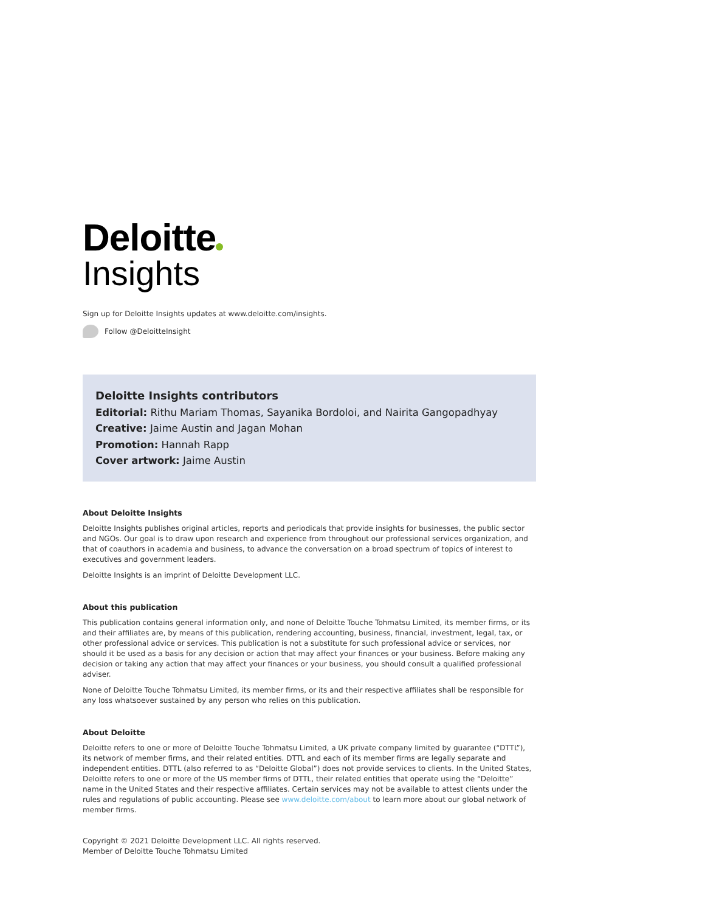Deloitte
Insights
Sign up for Deloitte Insights updates at www.deloitte.com/insights.
Follow @DeloitteInsight
Deloitte Insights contributors
Editorial: Rithu Mariam Thomas, Sayanika Bordoloi, and Nairita Gangopadhyay
Creative: Jaime Austin and Jagan Mohan
Promotion: Hannah Rapp
Cover artwork: Jaime Austin
About Deloitte Insights
Deloitte Insights publishes original articles, reports and periodicals that provide insights for businesses, the public sector and NGOs. Our goal is to draw upon research and experience from throughout our professional services organization, and that of coauthors in academia and business, to advance the conversation on a broad spectrum of topics of interest to executives and government leaders.
Deloitte Insights is an imprint of Deloitte Development LLC.
About this publication
This publication contains general information only, and none of Deloitte Touche Tohmatsu Limited, its member firms, or its and their affiliates are, by means of this publication, rendering accounting, business, financial, investment, legal, tax, or other professional advice or services. This publication is not a substitute for such professional advice or services, nor should it be used as a basis for any decision or action that may affect your finances or your business. Before making any decision or taking any action that may affect your finances or your business, you should consult a qualified professional adviser.
None of Deloitte Touche Tohmatsu Limited, its member firms, or its and their respective affiliates shall be responsible for any loss whatsoever sustained by any person who relies on this publication.
About Deloitte
Deloitte refers to one or more of Deloitte Touche Tohmatsu Limited, a UK private company limited by guarantee (“DTTL”), its network of member firms, and their related entities. DTTL and each of its member firms are legally separate and independent entities. DTTL (also referred to as “Deloitte Global”) does not provide services to clients. In the United States, Deloitte refers to one or more of the US member firms of DTTL, their related entities that operate using the “Deloitte” name in the United States and their respective affiliates. Certain services may not be available to attest clients under the rules and regulations of public accounting. Please see www.deloitte.com/about to learn more about our global network of member firms.
Copyright © 2021 Deloitte Development LLC. All rights reserved.
Member of Deloitte Touche Tohmatsu Limited